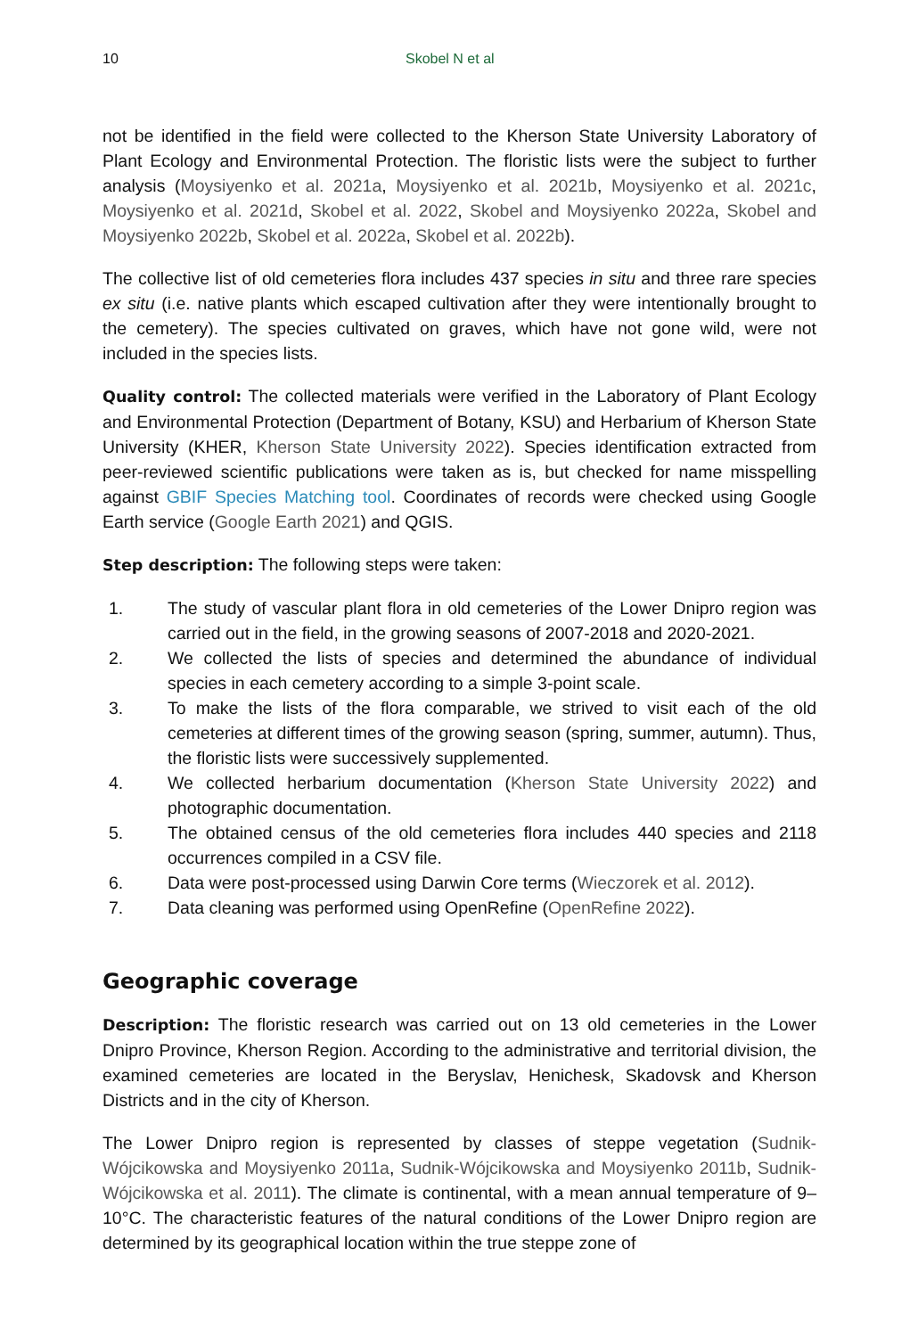10 Skobel N et al
not be identified in the field were collected to the Kherson State University Laboratory of Plant Ecology and Environmental Protection. The floristic lists were the subject to further analysis (Moysiyenko et al. 2021a, Moysiyenko et al. 2021b, Moysiyenko et al. 2021c, Moysiyenko et al. 2021d, Skobel et al. 2022, Skobel and Moysiyenko 2022a, Skobel and Moysiyenko 2022b, Skobel et al. 2022a, Skobel et al. 2022b).
The collective list of old cemeteries flora includes 437 species in situ and three rare species ex situ (i.e. native plants which escaped cultivation after they were intentionally brought to the cemetery). The species cultivated on graves, which have not gone wild, were not included in the species lists.
Quality control: The collected materials were verified in the Laboratory of Plant Ecology and Environmental Protection (Department of Botany, KSU) and Herbarium of Kherson State University (KHER, Kherson State University 2022). Species identification extracted from peer-reviewed scientific publications were taken as is, but checked for name misspelling against GBIF Species Matching tool. Coordinates of records were checked using Google Earth service (Google Earth 2021) and QGIS.
Step description: The following steps were taken:
1. The study of vascular plant flora in old cemeteries of the Lower Dnipro region was carried out in the field, in the growing seasons of 2007-2018 and 2020-2021.
2. We collected the lists of species and determined the abundance of individual species in each cemetery according to a simple 3-point scale.
3. To make the lists of the flora comparable, we strived to visit each of the old cemeteries at different times of the growing season (spring, summer, autumn). Thus, the floristic lists were successively supplemented.
4. We collected herbarium documentation (Kherson State University 2022) and photographic documentation.
5. The obtained census of the old cemeteries flora includes 440 species and 2118 occurrences compiled in a CSV file.
6. Data were post-processed using Darwin Core terms (Wieczorek et al. 2012).
7. Data cleaning was performed using OpenRefine (OpenRefine 2022).
Geographic coverage
Description: The floristic research was carried out on 13 old cemeteries in the Lower Dnipro Province, Kherson Region. According to the administrative and territorial division, the examined cemeteries are located in the Beryslav, Henichesk, Skadovsk and Kherson Districts and in the city of Kherson.
The Lower Dnipro region is represented by classes of steppe vegetation (Sudnik-Wójcikowska and Moysiyenko 2011a, Sudnik-Wójcikowska and Moysiyenko 2011b, Sudnik-Wójcikowska et al. 2011). The climate is continental, with a mean annual temperature of 9–10°C. The characteristic features of the natural conditions of the Lower Dnipro region are determined by its geographical location within the true steppe zone of